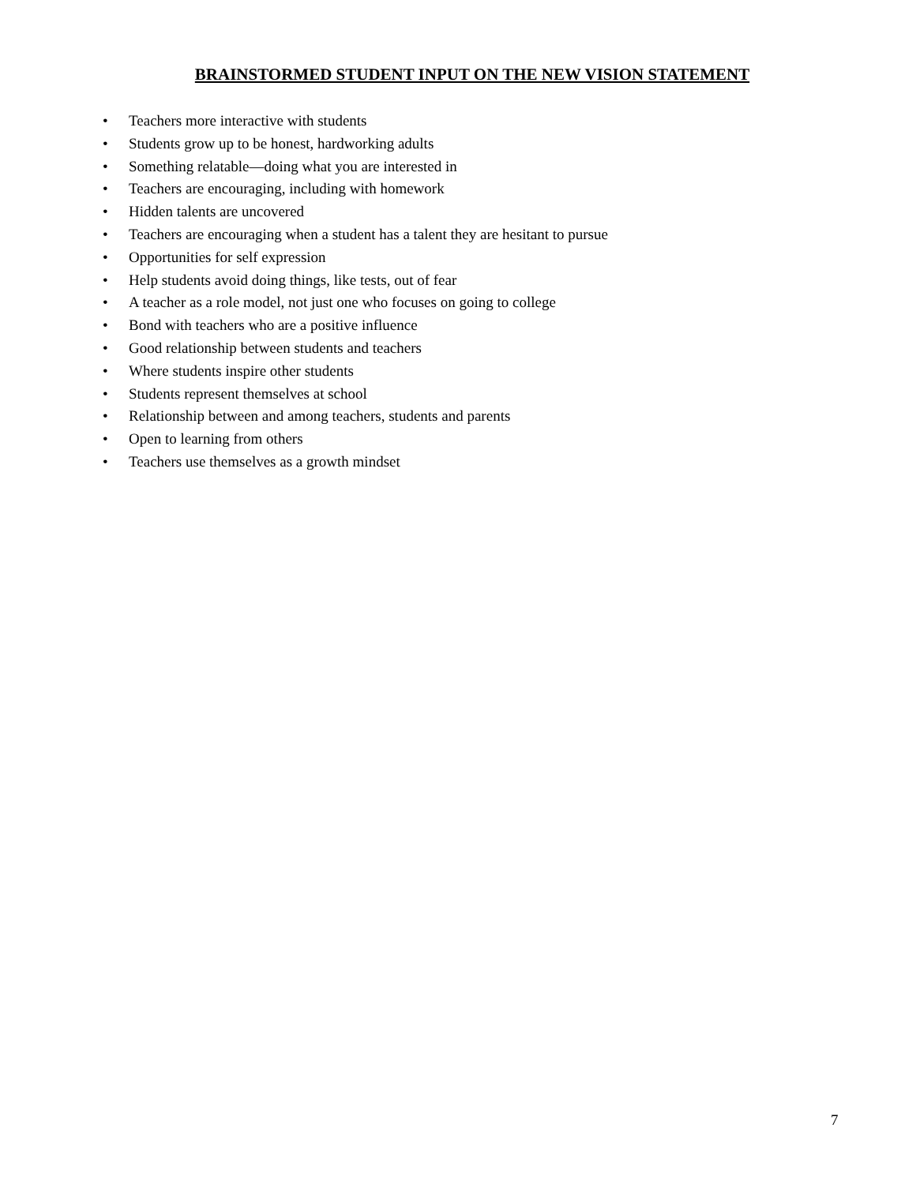BRAINSTORMED STUDENT INPUT ON THE NEW VISION STATEMENT
• Teachers more interactive with students
• Students grow up to be honest, hardworking adults
• Something relatable—doing what you are interested in
• Teachers are encouraging, including with homework
• Hidden talents are uncovered
• Teachers are encouraging when a student has a talent they are hesitant to pursue
• Opportunities for self expression
• Help students avoid doing things, like tests, out of fear
• A teacher as a role model, not just one who focuses on going to college
• Bond with teachers who are a positive influence
• Good relationship between students and teachers
• Where students inspire other students
• Students represent themselves at school
• Relationship between and among teachers, students and parents
• Open to learning from others
• Teachers use themselves as a growth mindset
7